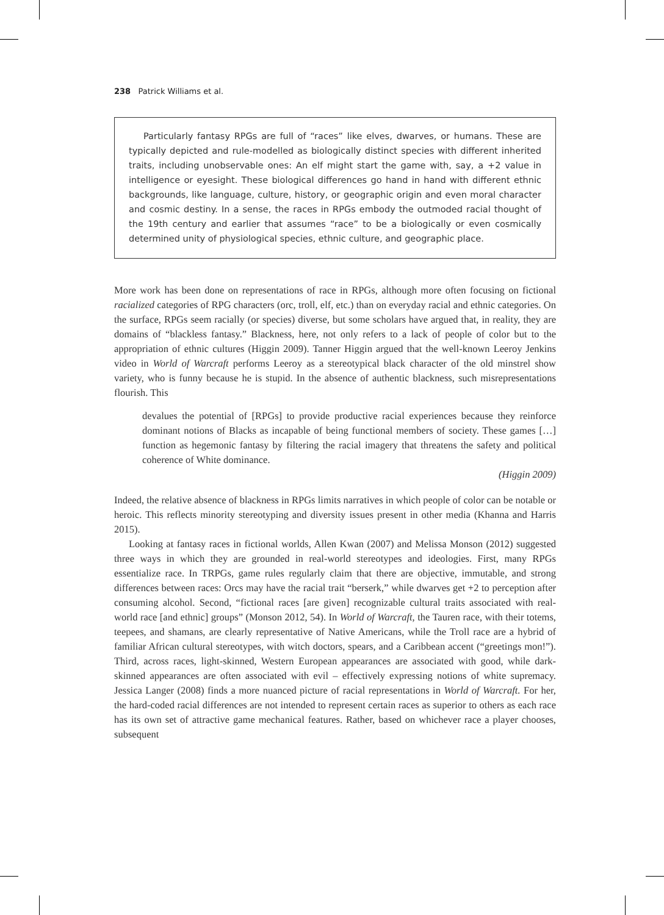238 Patrick Williams et al.
Particularly fantasy RPGs are full of “races” like elves, dwarves, or humans. These are typically depicted and rule-modelled as biologically distinct species with different inherited traits, including unobservable ones: An elf might start the game with, say, a +2 value in intelligence or eyesight. These biological differences go hand in hand with different ethnic backgrounds, like language, culture, history, or geographic origin and even moral character and cosmic destiny. In a sense, the races in RPGs embody the outmoded racial thought of the 19th century and earlier that assumes “race” to be a biologically or even cosmically determined unity of physiological species, ethnic culture, and geographic place.
More work has been done on representations of race in RPGs, although more often focusing on fictional racialized categories of RPG characters (orc, troll, elf, etc.) than on everyday racial and ethnic categories. On the surface, RPGs seem racially (or species) diverse, but some scholars have argued that, in reality, they are domains of “blackless fantasy.” Blackness, here, not only refers to a lack of people of color but to the appropriation of ethnic cultures (Higgin 2009). Tanner Higgin argued that the well-known Leeroy Jenkins video in World of Warcraft performs Leeroy as a stereotypical black character of the old minstrel show variety, who is funny because he is stupid. In the absence of authentic blackness, such misrepresentations flourish. This
devalues the potential of [RPGs] to provide productive racial experiences because they reinforce dominant notions of Blacks as incapable of being functional members of society. These games […] function as hegemonic fantasy by filtering the racial imagery that threatens the safety and political coherence of White dominance.
(Higgin 2009)
Indeed, the relative absence of blackness in RPGs limits narratives in which people of color can be notable or heroic. This reflects minority stereotyping and diversity issues present in other media (Khanna and Harris 2015).
Looking at fantasy races in fictional worlds, Allen Kwan (2007) and Melissa Monson (2012) suggested three ways in which they are grounded in real-world stereotypes and ideologies. First, many RPGs essentialize race. In TRPGs, game rules regularly claim that there are objective, immutable, and strong differences between races: Orcs may have the racial trait “berserk,” while dwarves get +2 to perception after consuming alcohol. Second, “fictional races [are given] recognizable cultural traits associated with real-world race [and ethnic] groups” (Monson 2012, 54). In World of Warcraft, the Tauren race, with their totems, teepees, and shamans, are clearly representative of Native Americans, while the Troll race are a hybrid of familiar African cultural stereotypes, with witch doctors, spears, and a Caribbean accent (“greetings mon!”). Third, across races, light-skinned, Western European appearances are associated with good, while dark-skinned appearances are often associated with evil – effectively expressing notions of white supremacy. Jessica Langer (2008) finds a more nuanced picture of racial representations in World of Warcraft. For her, the hard-coded racial differences are not intended to represent certain races as superior to others as each race has its own set of attractive game mechanical features. Rather, based on whichever race a player chooses, subsequent